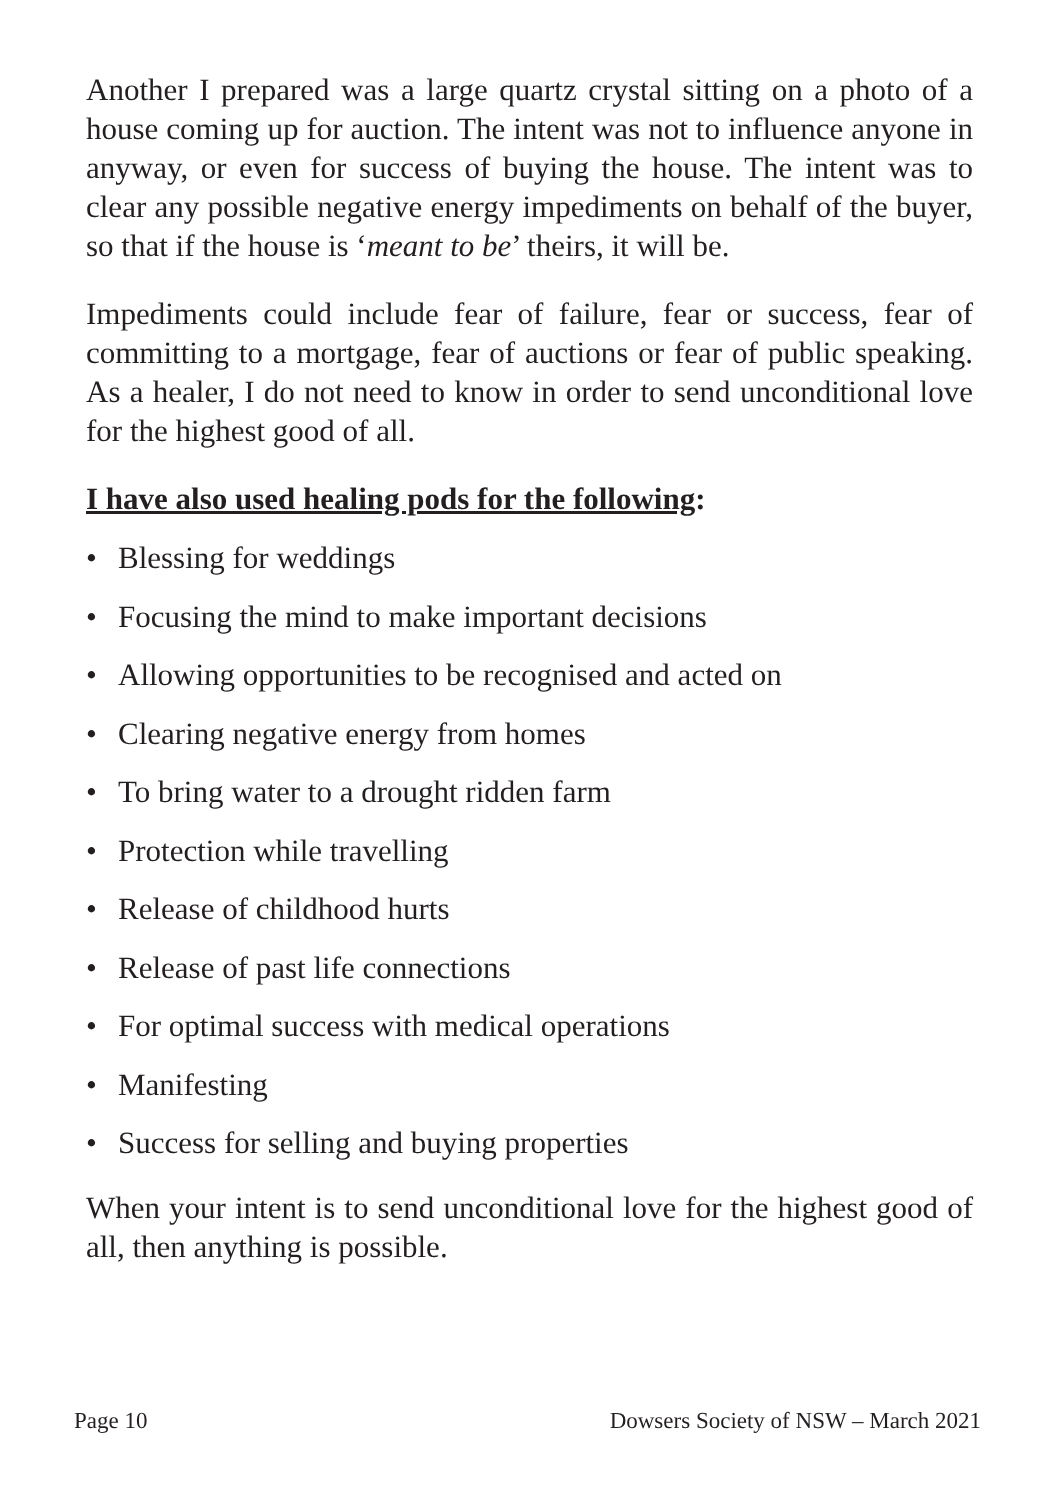Another I prepared was a large quartz crystal sitting on a photo of a house coming up for auction. The intent was not to influence anyone in anyway, or even for success of buying the house. The intent was to clear any possible negative energy impediments on behalf of the buyer, so that if the house is ‘meant to be’ theirs, it will be.
Impediments could include fear of failure, fear or success, fear of committing to a mortgage, fear of auctions or fear of public speaking. As a healer, I do not need to know in order to send unconditional love for the highest good of all.
I have also used healing pods for the following:
• Blessing for weddings
• Focusing the mind to make important decisions
• Allowing opportunities to be recognised and acted on
• Clearing negative energy from homes
• To bring water to a drought ridden farm
• Protection while travelling
• Release of childhood hurts
• Release of past life connections
• For optimal success with medical operations
• Manifesting
• Success for selling and buying properties
When your intent is to send unconditional love for the highest good of all, then anything is possible.
Page 10 Dowsers Society of NSW – March 2021